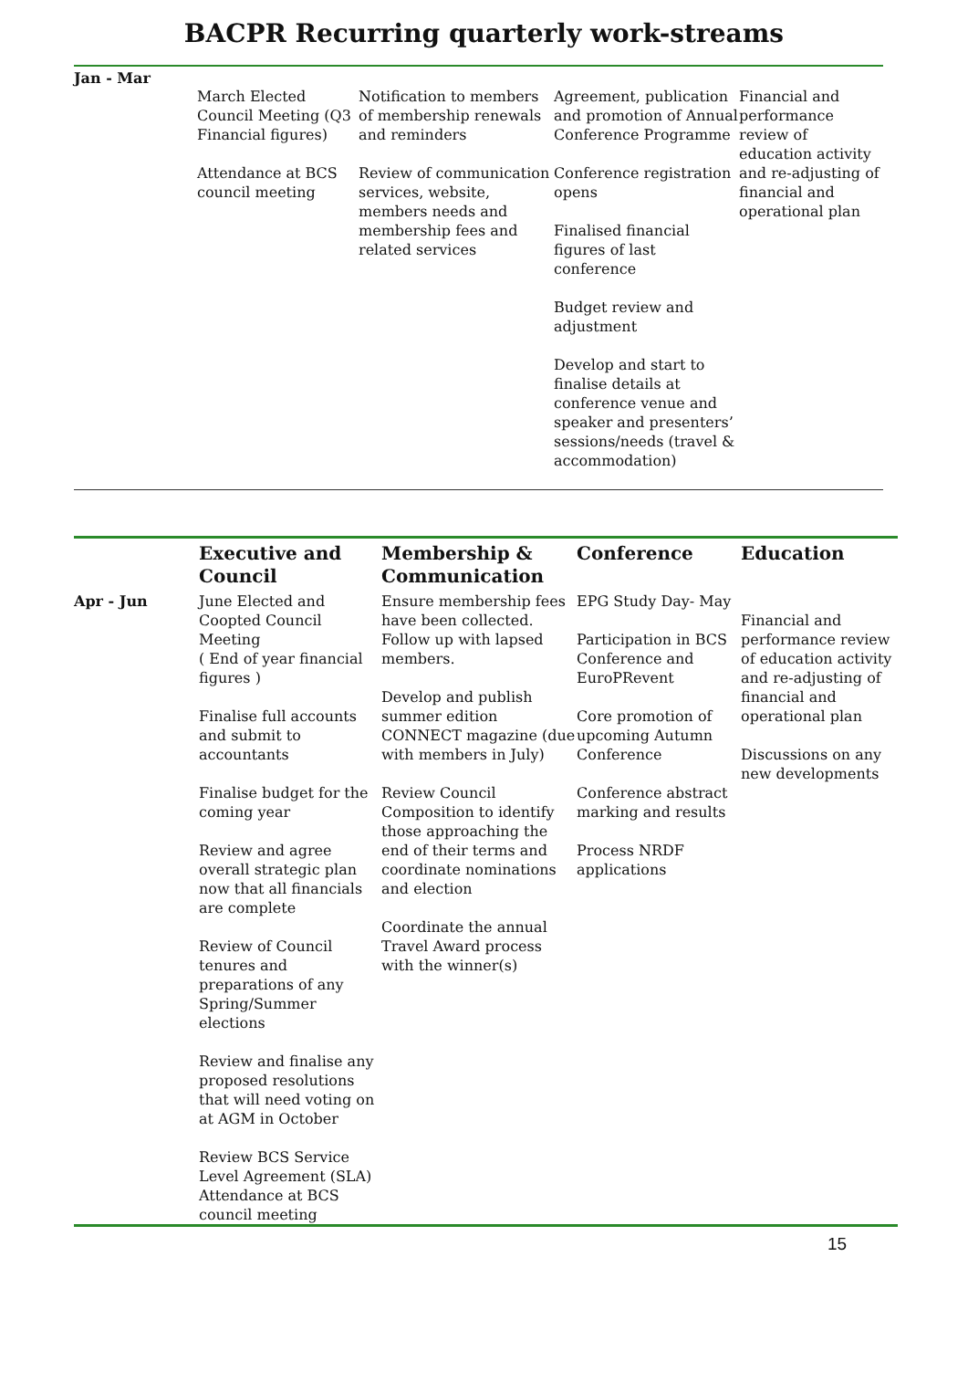BACPR Recurring quarterly work-streams
| Jan - Mar | March Elected Council Meeting (Q3 Financial figures) Attendance at BCS council meeting | Notification to members of membership renewals and reminders Review of communication services, website, members needs and membership fees and related services | Agreement, publication and promotion of Annual Conference Programme Conference registration opens Finalised financial figures of last conference Budget review and adjustment Develop and start to finalise details at conference venue and speaker and presenters’ sessions/needs (travel & accommodation) | Financial and performance review of education activity and re-adjusting of financial and operational plan |
| | Executive and Council | Membership & Communication | Conference | Education |
| --- | --- | --- | --- | --- |
| Apr - Jun | June Elected and Coopted Council Meeting ( End of year financial figures ) Finalise full accounts and submit to accountants Finalise budget for the coming year Review and agree overall strategic plan now that all financials are complete Review of Council tenures and preparations of any Spring/Summer elections Review and finalise any proposed resolutions that will need voting on at AGM in October Review BCS Service Level Agreement (SLA) Attendance at BCS council meeting | Ensure membership fees have been collected. Follow up with lapsed members. Develop and publish summer edition CONNECT magazine (due with members in July) Review Council Composition to identify those approaching the end of their terms and coordinate nominations and election Coordinate the annual Travel Award process with the winner(s) | EPG Study Day- May Participation in BCS Conference and EuroPRevent Core promotion of upcoming Autumn Conference Conference abstract marking and results Process NRDF applications | Financial and performance review of education activity and re-adjusting of financial and operational plan Discussions on any new developments |
15